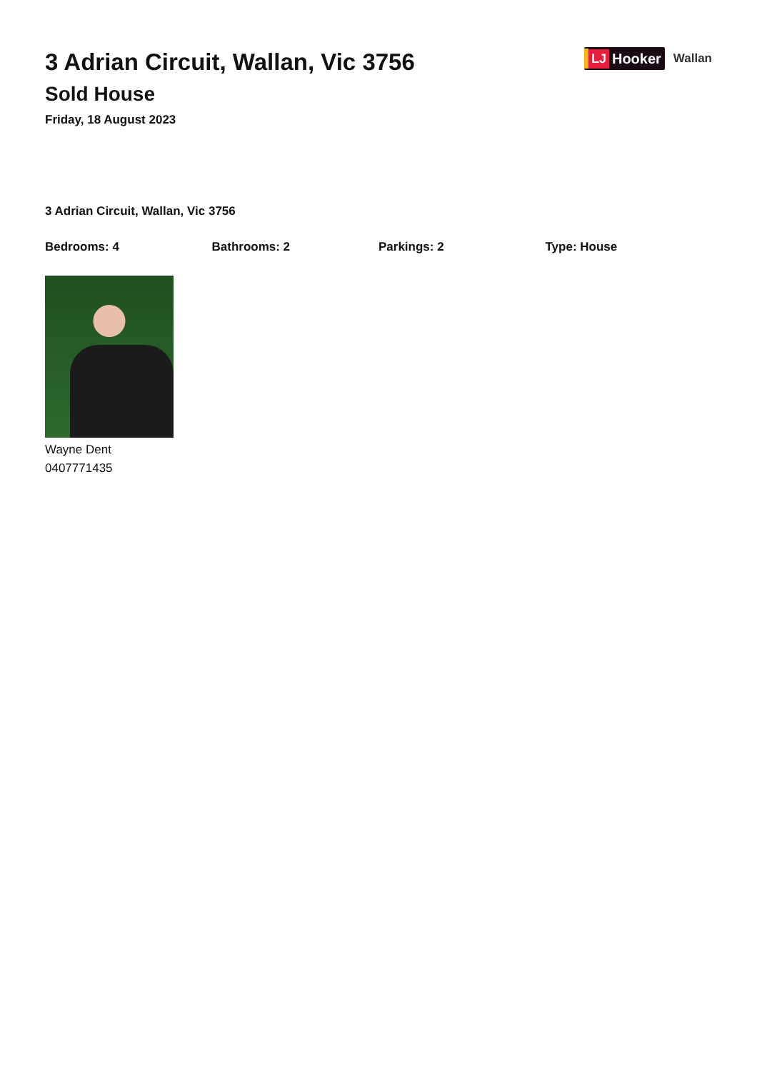3 Adrian Circuit, Wallan, Vic 3756
Sold House
Friday, 18 August 2023
LJ Hooker
Wallan
3 Adrian Circuit, Wallan, Vic 3756
Bedrooms: 4 Bathrooms: 2 Parkings: 2 Type: House
Wayne Dent
0407771435